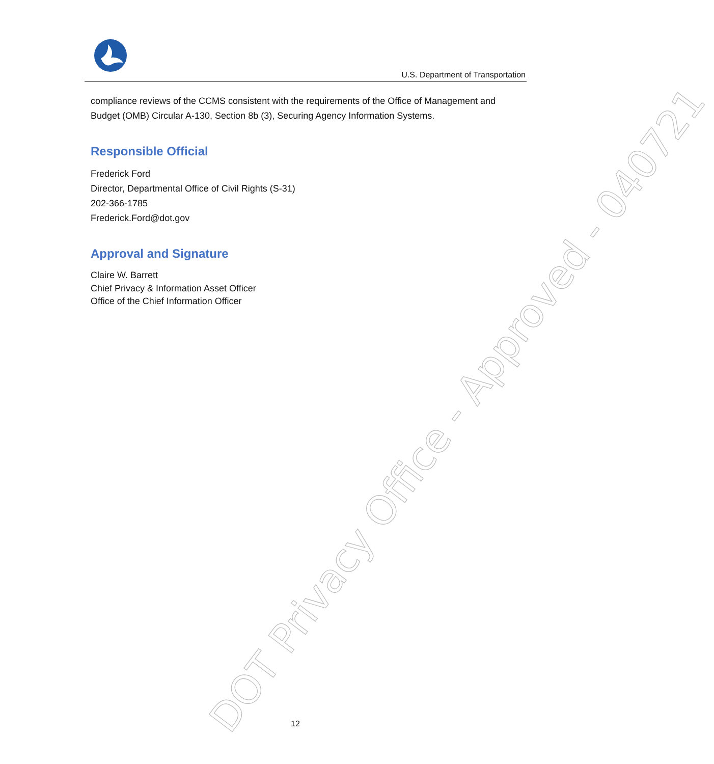DOT Privacy Office - Approved - 040721
U.S. Department of Transportation
compliance reviews of the CCMS consistent with the requirements of the Office of Management and Budget (OMB) Circular A-130, Section 8b (3), Securing Agency Information Systems.
Responsible Official
Frederick Ford
Director, Departmental Office of Civil Rights (S-31)
202-366-1785
Frederick.Ford@dot.gov
Approval and Signature
Claire W. Barrett
Chief Privacy & Information Asset Officer
Office of the Chief Information Officer
12